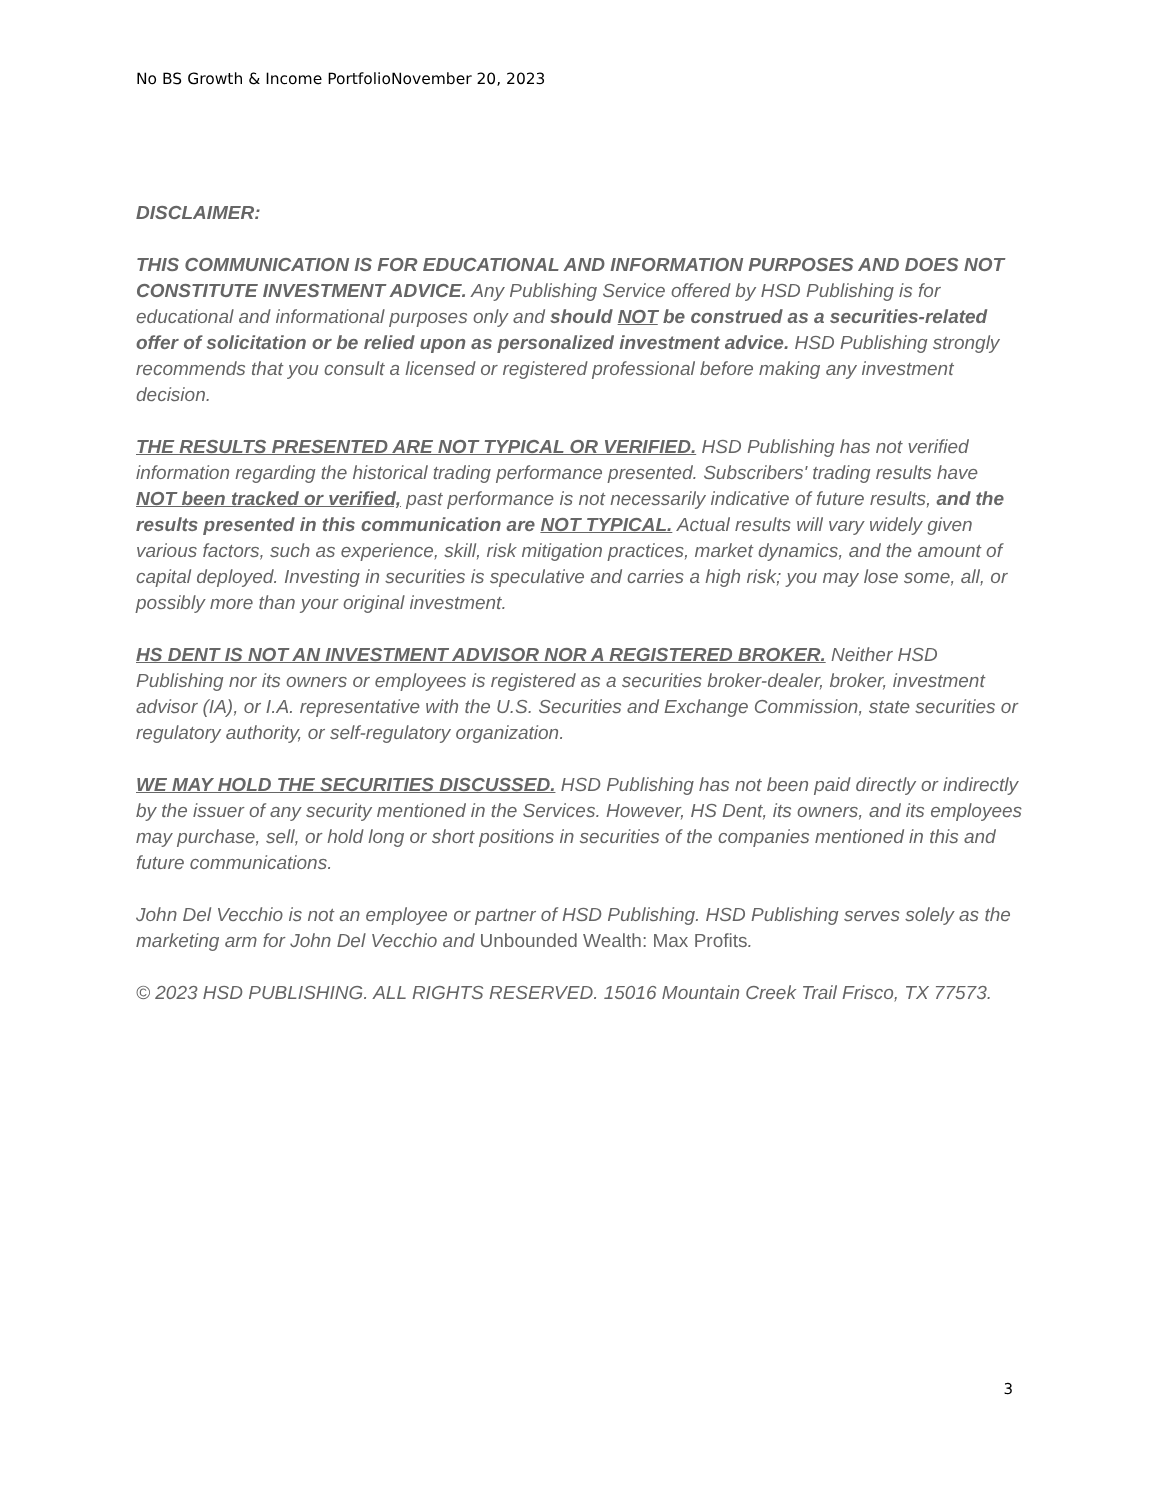No BS Growth & Income PortfolioNovember 20, 2023
DISCLAIMER:
THIS COMMUNICATION IS FOR EDUCATIONAL AND INFORMATION PURPOSES AND DOES NOT CONSTITUTE INVESTMENT ADVICE. Any Publishing Service offered by HSD Publishing is for educational and informational purposes only and should NOT be construed as a securities-related offer of solicitation or be relied upon as personalized investment advice. HSD Publishing strongly recommends that you consult a licensed or registered professional before making any investment decision.
THE RESULTS PRESENTED ARE NOT TYPICAL OR VERIFIED. HSD Publishing has not verified information regarding the historical trading performance presented. Subscribers' trading results have NOT been tracked or verified, past performance is not necessarily indicative of future results, and the results presented in this communication are NOT TYPICAL. Actual results will vary widely given various factors, such as experience, skill, risk mitigation practices, market dynamics, and the amount of capital deployed. Investing in securities is speculative and carries a high risk; you may lose some, all, or possibly more than your original investment.
HS DENT IS NOT AN INVESTMENT ADVISOR NOR A REGISTERED BROKER. Neither HSD Publishing nor its owners or employees is registered as a securities broker-dealer, broker, investment advisor (IA), or I.A. representative with the U.S. Securities and Exchange Commission, state securities or regulatory authority, or self-regulatory organization.
WE MAY HOLD THE SECURITIES DISCUSSED. HSD Publishing has not been paid directly or indirectly by the issuer of any security mentioned in the Services. However, HS Dent, its owners, and its employees may purchase, sell, or hold long or short positions in securities of the companies mentioned in this and future communications.
John Del Vecchio is not an employee or partner of HSD Publishing. HSD Publishing serves solely as the marketing arm for John Del Vecchio and Unbounded Wealth: Max Profits.
© 2023 HSD PUBLISHING. ALL RIGHTS RESERVED. 15016 Mountain Creek Trail Frisco, TX 77573.
3